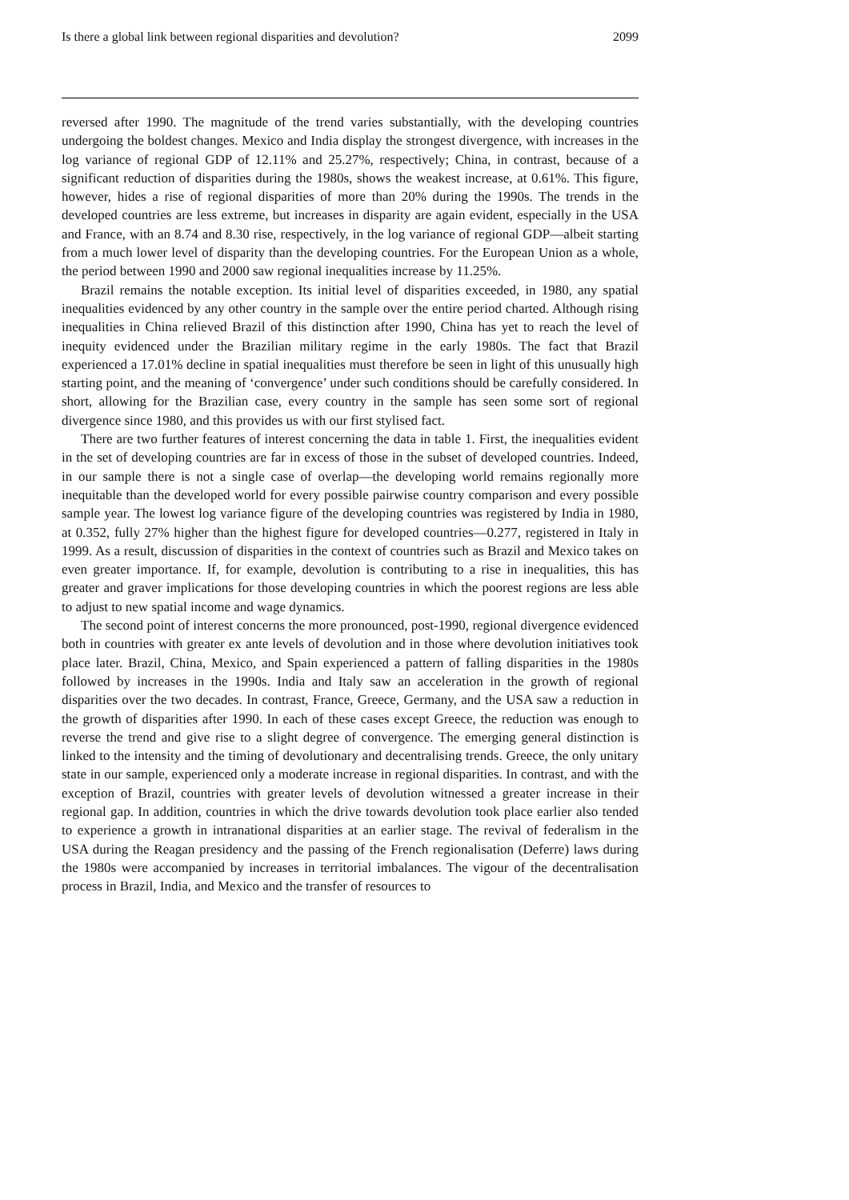Is there a global link between regional disparities and devolution? 2099
reversed after 1990. The magnitude of the trend varies substantially, with the developing countries undergoing the boldest changes. Mexico and India display the strongest divergence, with increases in the log variance of regional GDP of 12.11% and 25.27%, respectively; China, in contrast, because of a significant reduction of disparities during the 1980s, shows the weakest increase, at 0.61%. This figure, however, hides a rise of regional disparities of more than 20% during the 1990s. The trends in the developed countries are less extreme, but increases in disparity are again evident, especially in the USA and France, with an 8.74 and 8.30 rise, respectively, in the log variance of regional GDP—albeit starting from a much lower level of disparity than the developing countries. For the European Union as a whole, the period between 1990 and 2000 saw regional inequalities increase by 11.25%.
Brazil remains the notable exception. Its initial level of disparities exceeded, in 1980, any spatial inequalities evidenced by any other country in the sample over the entire period charted. Although rising inequalities in China relieved Brazil of this distinction after 1990, China has yet to reach the level of inequity evidenced under the Brazilian military regime in the early 1980s. The fact that Brazil experienced a 17.01% decline in spatial inequalities must therefore be seen in light of this unusually high starting point, and the meaning of ‘convergence’ under such conditions should be carefully considered. In short, allowing for the Brazilian case, every country in the sample has seen some sort of regional divergence since 1980, and this provides us with our first stylised fact.
There are two further features of interest concerning the data in table 1. First, the inequalities evident in the set of developing countries are far in excess of those in the subset of developed countries. Indeed, in our sample there is not a single case of overlap—the developing world remains regionally more inequitable than the developed world for every possible pairwise country comparison and every possible sample year. The lowest log variance figure of the developing countries was registered by India in 1980, at 0.352, fully 27% higher than the highest figure for developed countries—0.277, registered in Italy in 1999. As a result, discussion of disparities in the context of countries such as Brazil and Mexico takes on even greater importance. If, for example, devolution is contributing to a rise in inequalities, this has greater and graver implications for those developing countries in which the poorest regions are less able to adjust to new spatial income and wage dynamics.
The second point of interest concerns the more pronounced, post-1990, regional divergence evidenced both in countries with greater ex ante levels of devolution and in those where devolution initiatives took place later. Brazil, China, Mexico, and Spain experienced a pattern of falling disparities in the 1980s followed by increases in the 1990s. India and Italy saw an acceleration in the growth of regional disparities over the two decades. In contrast, France, Greece, Germany, and the USA saw a reduction in the growth of disparities after 1990. In each of these cases except Greece, the reduction was enough to reverse the trend and give rise to a slight degree of convergence. The emerging general distinction is linked to the intensity and the timing of devolutionary and decentralising trends. Greece, the only unitary state in our sample, experienced only a moderate increase in regional disparities. In contrast, and with the exception of Brazil, countries with greater levels of devolution witnessed a greater increase in their regional gap. In addition, countries in which the drive towards devolution took place earlier also tended to experience a growth in intranational disparities at an earlier stage. The revival of federalism in the USA during the Reagan presidency and the passing of the French regionalisation (Deferre) laws during the 1980s were accompanied by increases in territorial imbalances. The vigour of the decentralisation process in Brazil, India, and Mexico and the transfer of resources to